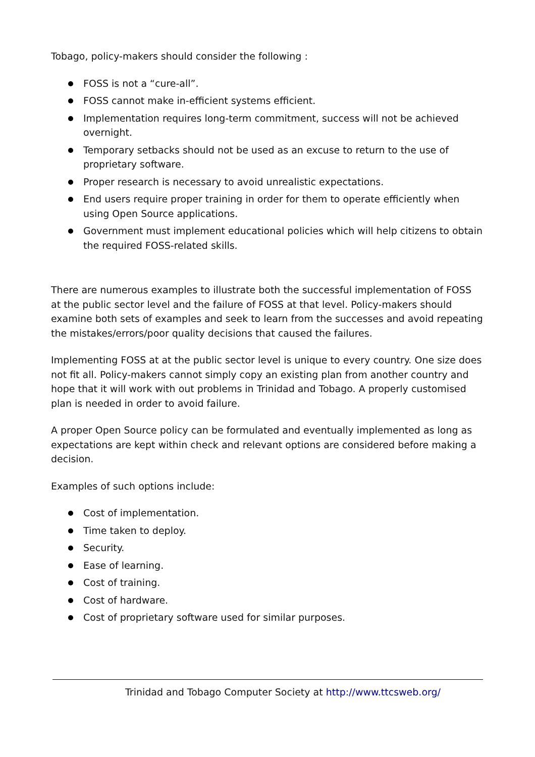Tobago, policy-makers should consider the following :
FOSS is not a “cure-all”.
FOSS cannot make in-efficient systems efficient.
Implementation requires long-term commitment, success will not be achieved overnight.
Temporary setbacks should not be used as an excuse to return to the use of proprietary software.
Proper research is necessary to avoid unrealistic expectations.
End users require proper training in order for them to operate efficiently when using Open Source applications.
Government must implement educational policies which will help citizens to obtain the required FOSS-related skills.
There are numerous examples to illustrate both the successful implementation of FOSS at the public sector level and the failure of FOSS at that level. Policy-makers should examine both sets of examples and seek to learn from the successes and avoid repeating the mistakes/errors/poor quality decisions that caused the failures.
Implementing FOSS at at the public sector level is unique to every country. One size does not fit all. Policy-makers cannot simply copy an existing plan from another country and hope that it will work with out problems in Trinidad and Tobago. A properly customised plan is needed in order to avoid failure.
A proper Open Source policy can be formulated and eventually implemented as long as expectations are kept within check and relevant options are considered before making a decision.
Examples of such options include:
Cost of implementation.
Time taken to deploy.
Security.
Ease of learning.
Cost of training.
Cost of hardware.
Cost of proprietary software used for similar purposes.
Trinidad and Tobago Computer Society at http://www.ttcsweb.org/